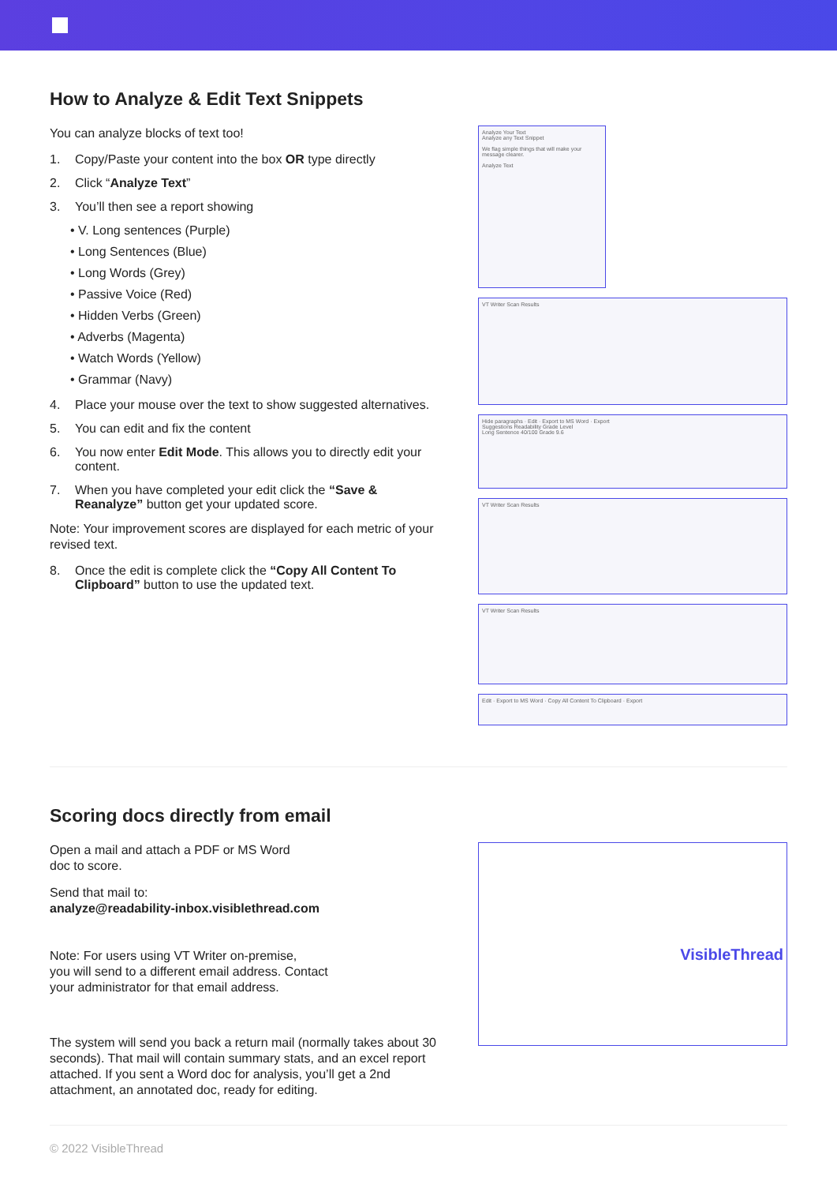How to Analyze & Edit Text Snippets
You can analyze blocks of text too!
1. Copy/Paste your content into the box OR type directly
2. Click “Analyze Text”
3. You’ll then see a report showing
• V. Long sentences (Purple)
• Long Sentences (Blue)
• Long Words (Grey)
• Passive Voice (Red)
• Hidden Verbs (Green)
• Adverbs (Magenta)
• Watch Words (Yellow)
• Grammar (Navy)
4. Place your mouse over the text to show suggested alternatives.
5. You can edit and fix the content
6. You now enter Edit Mode. This allows you to directly edit your content.
7. When you have completed your edit click the “Save & Reanalyze” button get your updated score.
Note: Your improvement scores are displayed for each metric of your revised text.
8. Once the edit is complete click the “Copy All Content To Clipboard” button to use the updated text.
Analyze Your Text
Analyze any Text Snippet
We flag simple things that will make your message clearer.
Analyze Text
VT Writer Scan Results
Hide paragraphs · Edit · Export to MS Word · Export
Suggestions Readability Grade Level
Long Sentence 40/100 Grade 9.6
VT Writer Scan Results
VT Writer Scan Results
Edit · Export to MS Word · Copy All Content To Clipboard · Export
Scoring docs directly from email
Open a mail and attach a PDF or MS Word
doc to score.
Send that mail to:
analyze@readability-inbox.visiblethread.com
Note: For users using VT Writer on-premise,
you will send to a different email address. Contact
your administrator for that email address.
The system will send you back a return mail (normally takes about 30 seconds). That mail will contain summary stats, and an excel report attached. If you sent a Word doc for analysis, you’ll get a 2nd attachment, an annotated doc, ready for editing.
VisibleThread
© 2022 VisibleThread